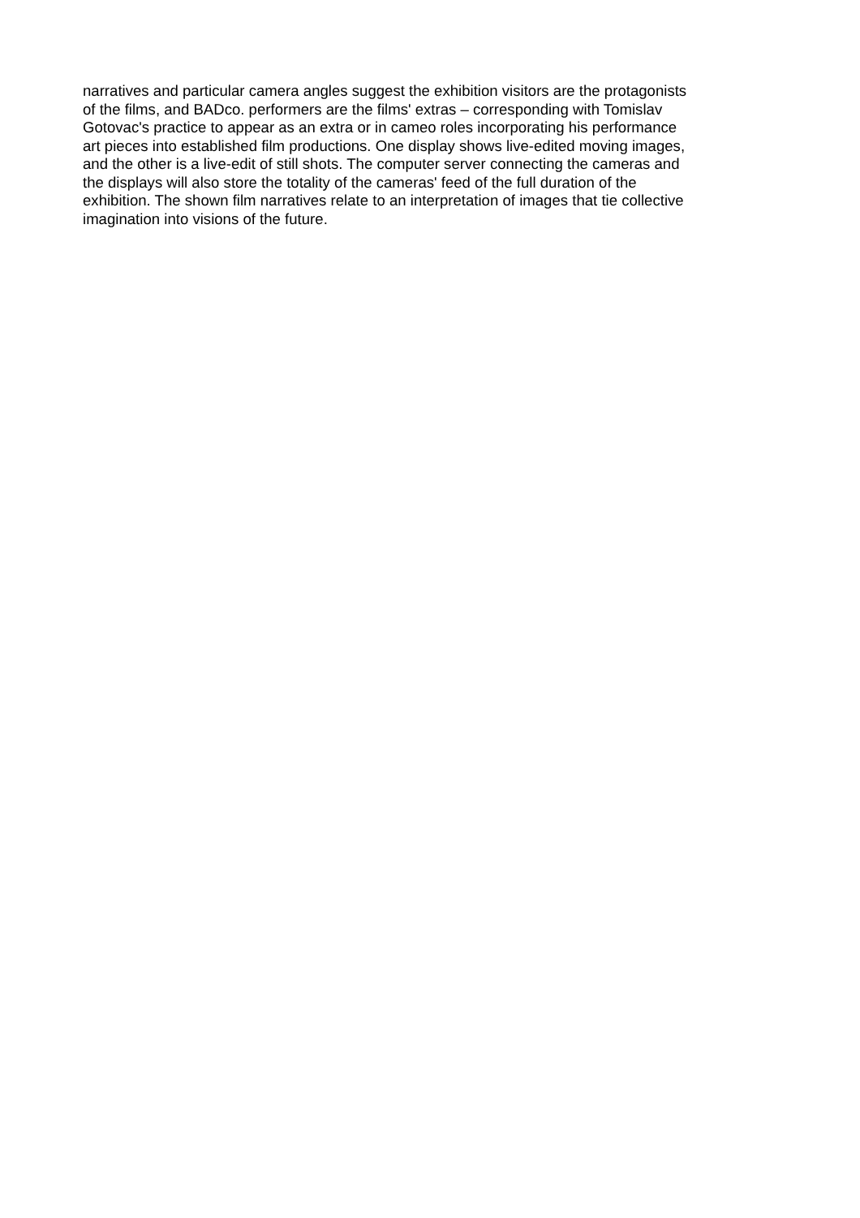narratives and particular camera angles suggest the exhibition visitors are the protagonists
of the films, and BADco. performers are the films' extras – corresponding with Tomislav
Gotovac's practice to appear as an extra or in cameo roles incorporating his performance
art pieces into established film productions. One display shows live-edited moving images,
and the other is a live-edit of still shots. The computer server connecting the cameras and
the displays will also store the totality of the cameras' feed of the full duration of the
exhibition. The shown film narratives relate to an interpretation of images that tie collective
imagination into visions of the future.